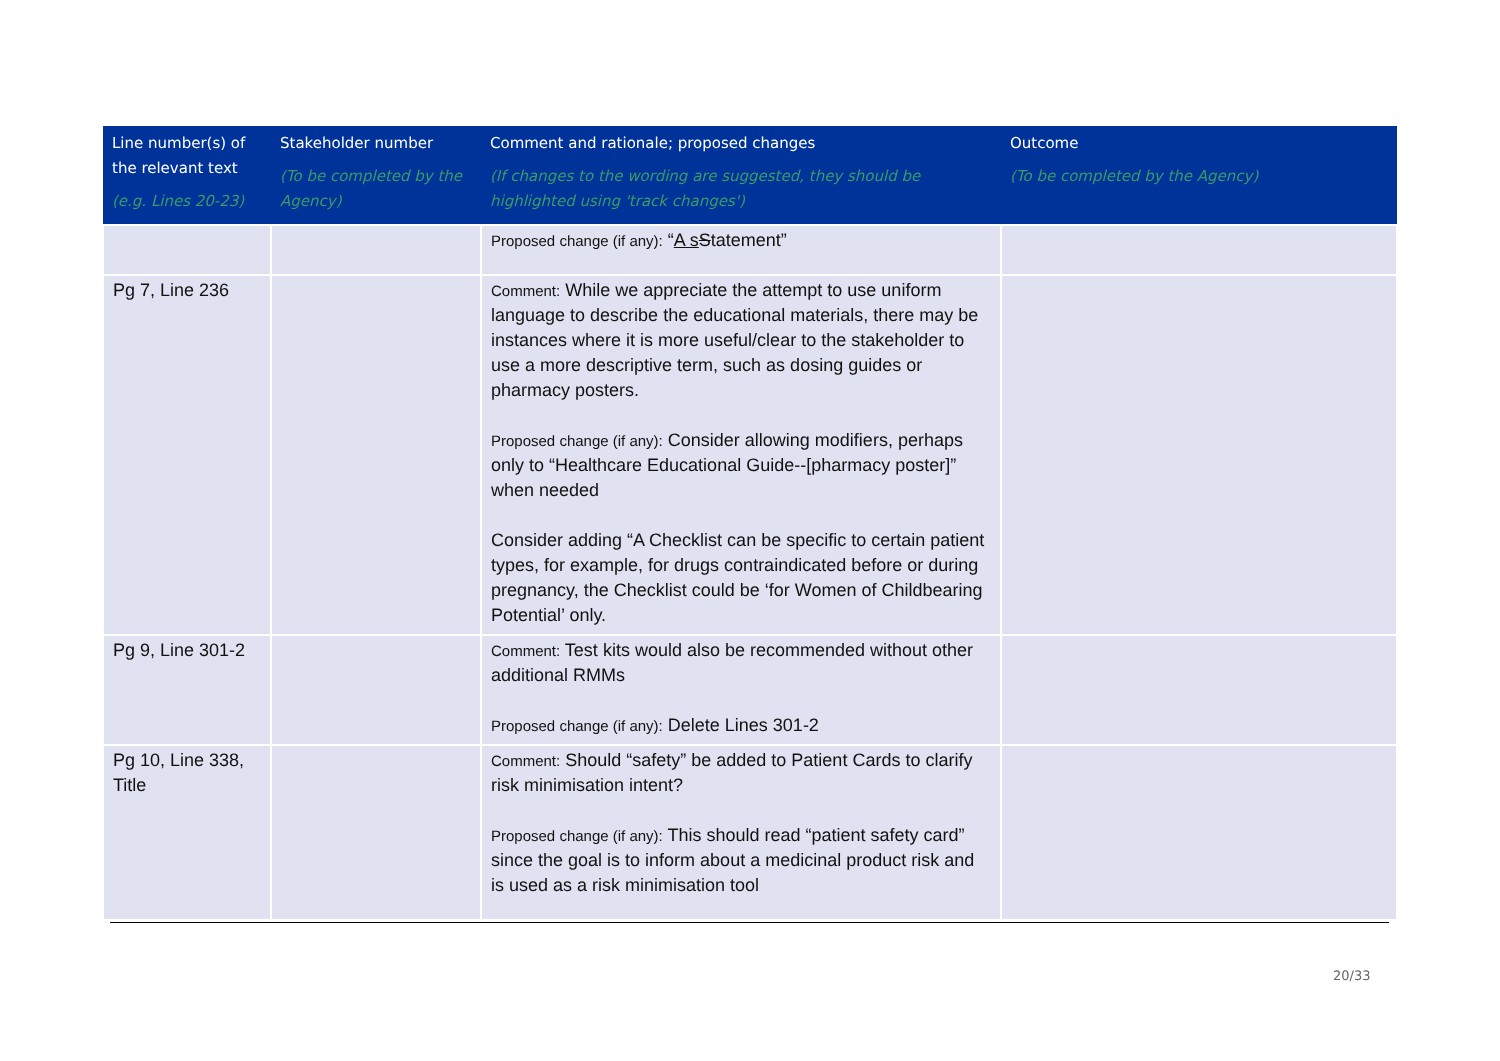| Line number(s) of the relevant text (e.g. Lines 20-23) | Stakeholder number (To be completed by the Agency) | Comment and rationale; proposed changes (If changes to the wording are suggested, they should be highlighted using 'track changes') | Outcome (To be completed by the Agency) |
| --- | --- | --- | --- |
| | | Proposed change (if any): “ A s S tatement” | |
| Pg 7, Line 236 | | Comment: While we appreciate the attempt to use uniform language to describe the educational materials, there may be instances where it is more useful/clear to the stakeholder to use a more descriptive term, such as dosing guides or pharmacy posters. Proposed change (if any): Consider allowing modifiers, perhaps only to “Healthcare Educational Guide--[pharmacy poster]” when needed Consider adding “A Checklist can be specific to certain patient types, for example, for drugs contraindicated before or during pregnancy, the Checklist could be ‘for Women of Childbearing Potential’ only. | |
| Pg 9, Line 301-2 | | Comment: Test kits would also be recommended without other additional RMMs Proposed change (if any): Delete Lines 301-2 | |
| Pg 10, Line 338, Title | | Comment: Should “safety” be added to Patient Cards to clarify risk minimisation intent? Proposed change (if any): This should read “patient safety card” since the goal is to inform about a medicinal product risk and is used as a risk minimisation tool | |
20/33